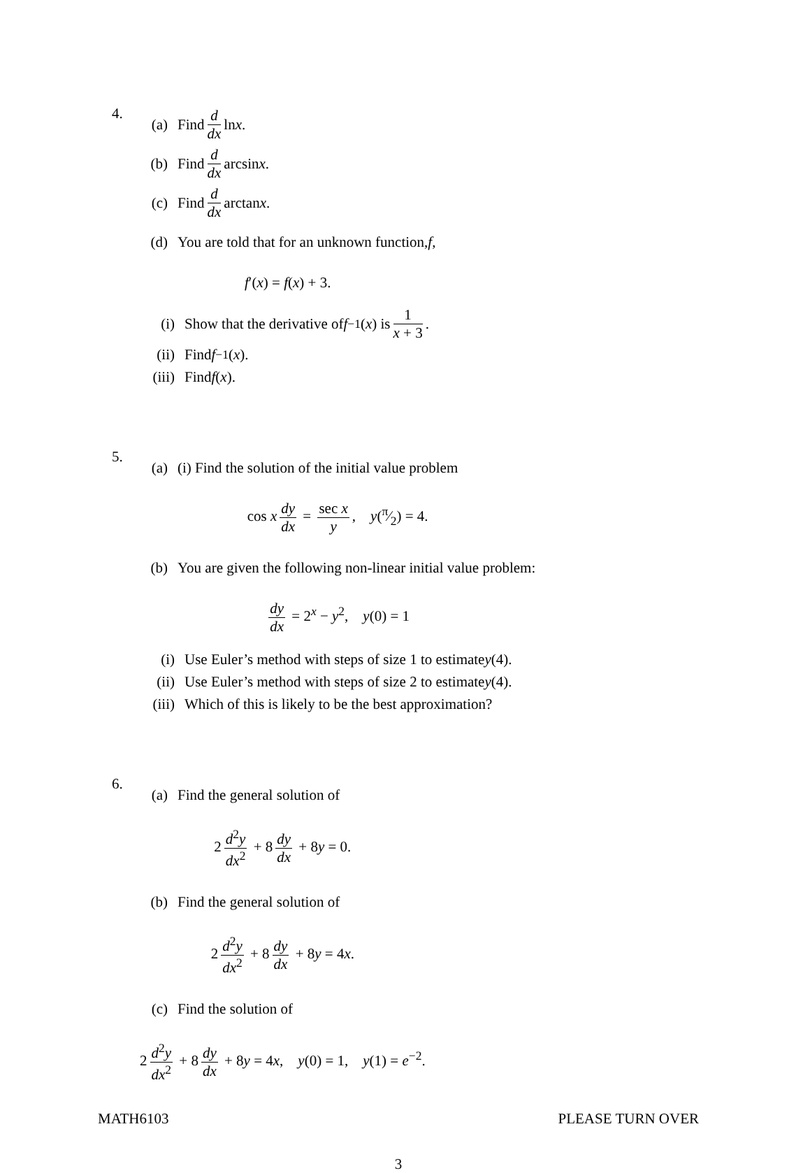4. (a) Find d dx ln x.
(b) Find d dx arcsin x.
(c) Find d dx arctan x.
(d) You are told that for an unknown function, f,
f′(x) = f(x) + 3.
(i) Show that the derivative of f<sup>−1</sup>(x) is 1 x + 3.
(ii) Find f<sup>−1</sup>(x).
(iii) Find f (x).
5. (a) (i) Find the solution of the initial value problem
cos x dy dx = sec x y, y(π⁄2) = 4.
(b) You are given the following non-linear initial value problem:
dy dx = 2<sup>x</sup> − y<sup>2</sup>, y(0) = 1
(i) Use Euler’s method with steps of size 1 to estimate y (4).
(ii) Use Euler’s method with steps of size 2 to estimate y (4).
(iii) Which of this is likely to be the best approximation?
6. (a) Find the general solution of
2 d<sup>2</sup>y dx<sup>2</sup> + 8 dy dx + 8y = 0.
(b) Find the general solution of
2 d<sup>2</sup>y dx<sup>2</sup> + 8 dy dx + 8y = 4x.
(c) Find the solution of
2 d<sup>2</sup>y dx<sup>2</sup> + 8 dy dx + 8y = 4x, y(0) = 1, y(1) = e<sup>−2</sup>.
MATH6103 PLEASE TURN OVER
3